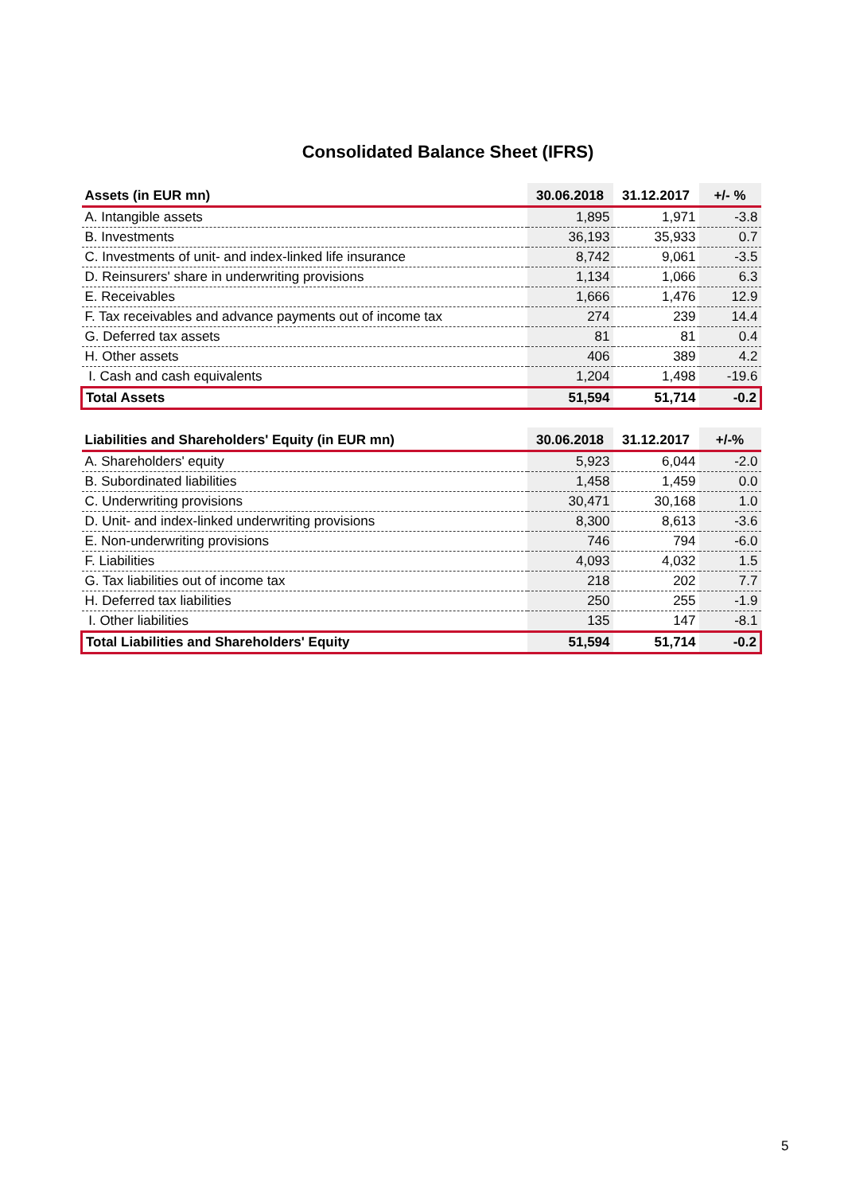Consolidated Balance Sheet (IFRS)
| Assets (in EUR mn) | 30.06.2018 | 31.12.2017 | +/- % |
| --- | --- | --- | --- |
| A. Intangible assets | 1,895 | 1,971 | -3.8 |
| B. Investments | 36,193 | 35,933 | 0.7 |
| C. Investments of unit- and index-linked life insurance | 8,742 | 9,061 | -3.5 |
| D. Reinsurers' share in underwriting provisions | 1,134 | 1,066 | 6.3 |
| E. Receivables | 1,666 | 1,476 | 12.9 |
| F. Tax receivables and advance payments out of income tax | 274 | 239 | 14.4 |
| G. Deferred tax assets | 81 | 81 | 0.4 |
| H. Other assets | 406 | 389 | 4.2 |
| I. Cash and cash equivalents | 1,204 | 1,498 | -19.6 |
| Total Assets | 51,594 | 51,714 | -0.2 |
| Liabilities and Shareholders' Equity (in EUR mn) | 30.06.2018 | 31.12.2017 | +/-% |
| --- | --- | --- | --- |
| A. Shareholders' equity | 5,923 | 6,044 | -2.0 |
| B. Subordinated liabilities | 1,458 | 1,459 | 0.0 |
| C. Underwriting provisions | 30,471 | 30,168 | 1.0 |
| D. Unit- and index-linked underwriting provisions | 8,300 | 8,613 | -3.6 |
| E. Non-underwriting provisions | 746 | 794 | -6.0 |
| F. Liabilities | 4,093 | 4,032 | 1.5 |
| G. Tax liabilities out of income tax | 218 | 202 | 7.7 |
| H. Deferred tax liabilities | 250 | 255 | -1.9 |
| I. Other liabilities | 135 | 147 | -8.1 |
| Total Liabilities and Shareholders' Equity | 51,594 | 51,714 | -0.2 |
5